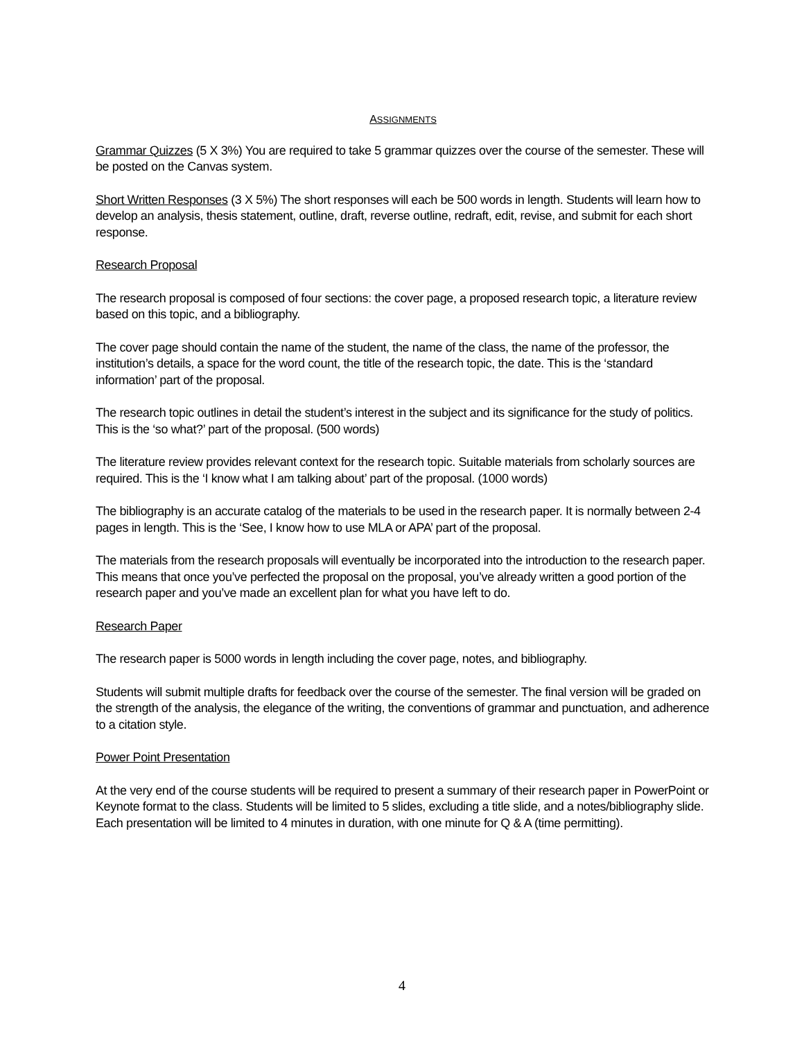ASSIGNMENTS
Grammar Quizzes (5 X 3%) You are required to take 5 grammar quizzes over the course of the semester. These will be posted on the Canvas system.
Short Written Responses (3 X 5%) The short responses will each be 500 words in length. Students will learn how to develop an analysis, thesis statement, outline, draft, reverse outline, redraft, edit, revise, and submit for each short response.
Research Proposal
The research proposal is composed of four sections: the cover page, a proposed research topic, a literature review based on this topic, and a bibliography.
The cover page should contain the name of the student, the name of the class, the name of the professor, the institution’s details, a space for the word count, the title of the research topic, the date. This is the ‘standard information’ part of the proposal.
The research topic outlines in detail the student’s interest in the subject and its significance for the study of politics. This is the ‘so what?’ part of the proposal. (500 words)
The literature review provides relevant context for the research topic. Suitable materials from scholarly sources are required. This is the ‘I know what I am talking about’ part of the proposal. (1000 words)
The bibliography is an accurate catalog of the materials to be used in the research paper. It is normally between 2-4 pages in length. This is the ‘See, I know how to use MLA or APA’ part of the proposal.
The materials from the research proposals will eventually be incorporated into the introduction to the research paper. This means that once you’ve perfected the proposal on the proposal, you’ve already written a good portion of the research paper and you’ve made an excellent plan for what you have left to do.
Research Paper
The research paper is 5000 words in length including the cover page, notes, and bibliography.
Students will submit multiple drafts for feedback over the course of the semester. The final version will be graded on the strength of the analysis, the elegance of the writing, the conventions of grammar and punctuation, and adherence to a citation style.
Power Point Presentation
At the very end of the course students will be required to present a summary of their research paper in PowerPoint or Keynote format to the class. Students will be limited to 5 slides, excluding a title slide, and a notes/bibliography slide. Each presentation will be limited to 4 minutes in duration, with one minute for Q & A (time permitting).
4